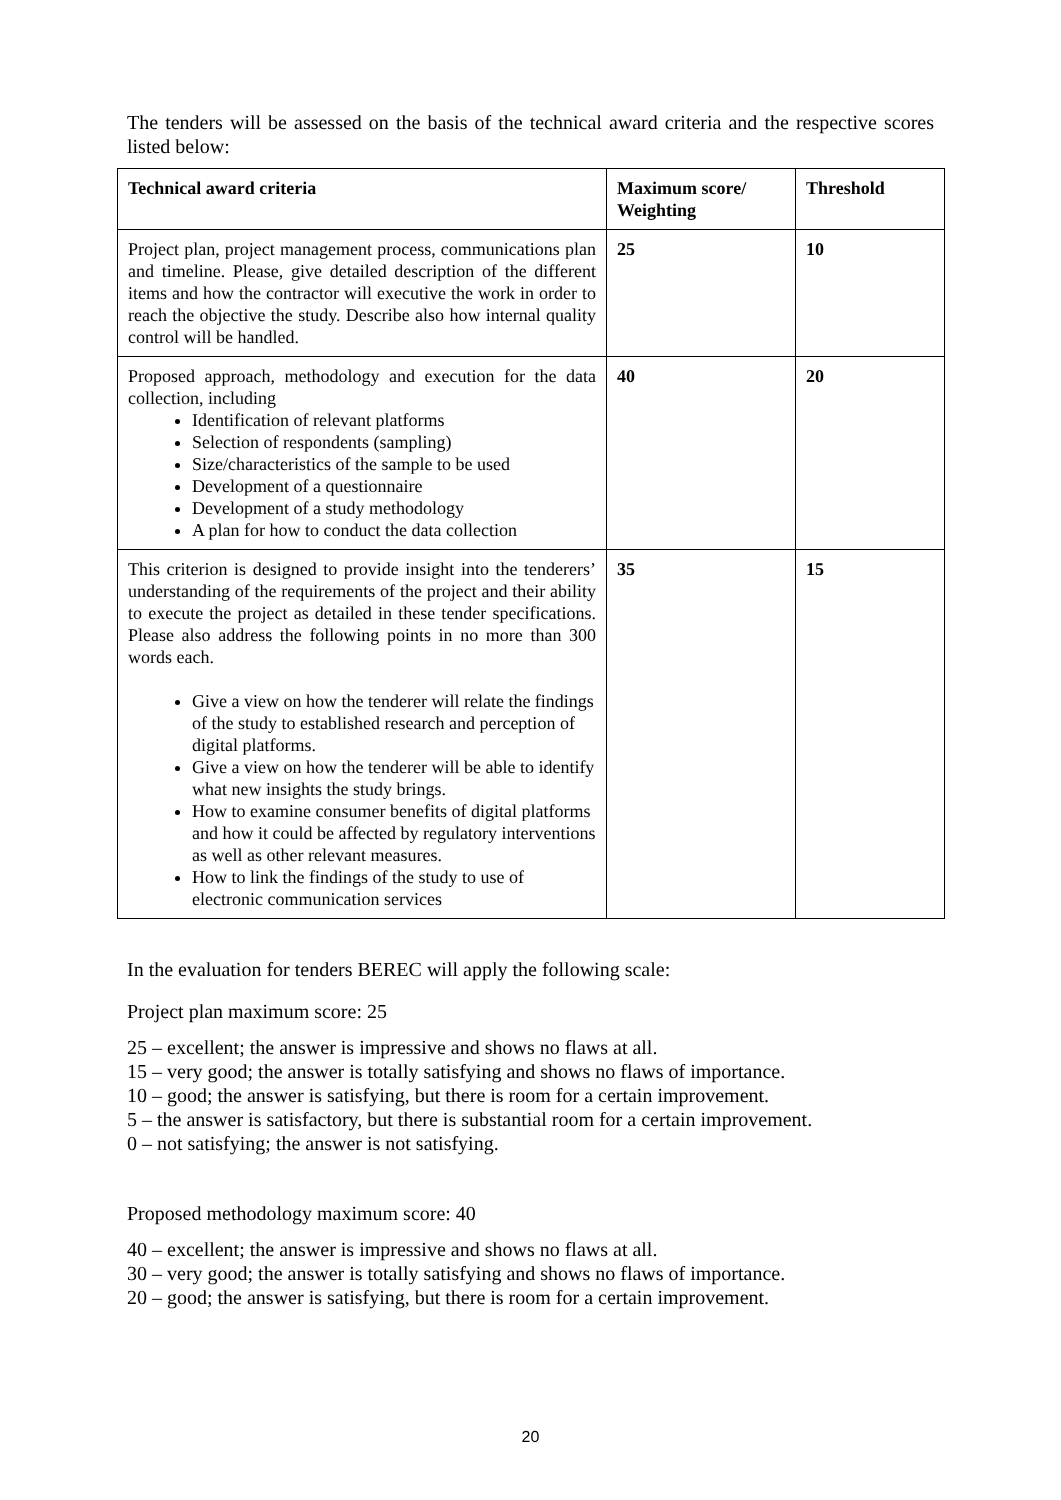The tenders will be assessed on the basis of the technical award criteria and the respective scores listed below:
| Technical award criteria | Maximum score/ Weighting | Threshold |
| --- | --- | --- |
| Project plan, project management process, communications plan and timeline. Please, give detailed description of the different items and how the contractor will executive the work in order to reach the objective the study. Describe also how internal quality control will be handled. | 25 | 10 |
| Proposed approach, methodology and execution for the data collection, including Identification of relevant platforms Selection of respondents (sampling) Size/characteristics of the sample to be used Development of a questionnaire Development of a study methodology A plan for how to conduct the data collection | 40 | 20 |
| This criterion is designed to provide insight into the tenderers’ understanding of the requirements of the project and their ability to execute the project as detailed in these tender specifications. Please also address the following points in no more than 300 words each. Give a view on how the tenderer will relate the findings of the study to established research and perception of digital platforms. Give a view on how the tenderer will be able to identify what new insights the study brings. How to examine consumer benefits of digital platforms and how it could be affected by regulatory interventions as well as other relevant measures. How to link the findings of the study to use of electronic communication services | 35 | 15 |
In the evaluation for tenders BEREC will apply the following scale:
Project plan maximum score: 25
25 – excellent; the answer is impressive and shows no flaws at all.
15 – very good; the answer is totally satisfying and shows no flaws of importance.
10 – good; the answer is satisfying, but there is room for a certain improvement.
5 – the answer is satisfactory, but there is substantial room for a certain improvement.
0 – not satisfying; the answer is not satisfying.
Proposed methodology maximum score: 40
40 – excellent; the answer is impressive and shows no flaws at all.
30 – very good; the answer is totally satisfying and shows no flaws of importance.
20 – good; the answer is satisfying, but there is room for a certain improvement.
20